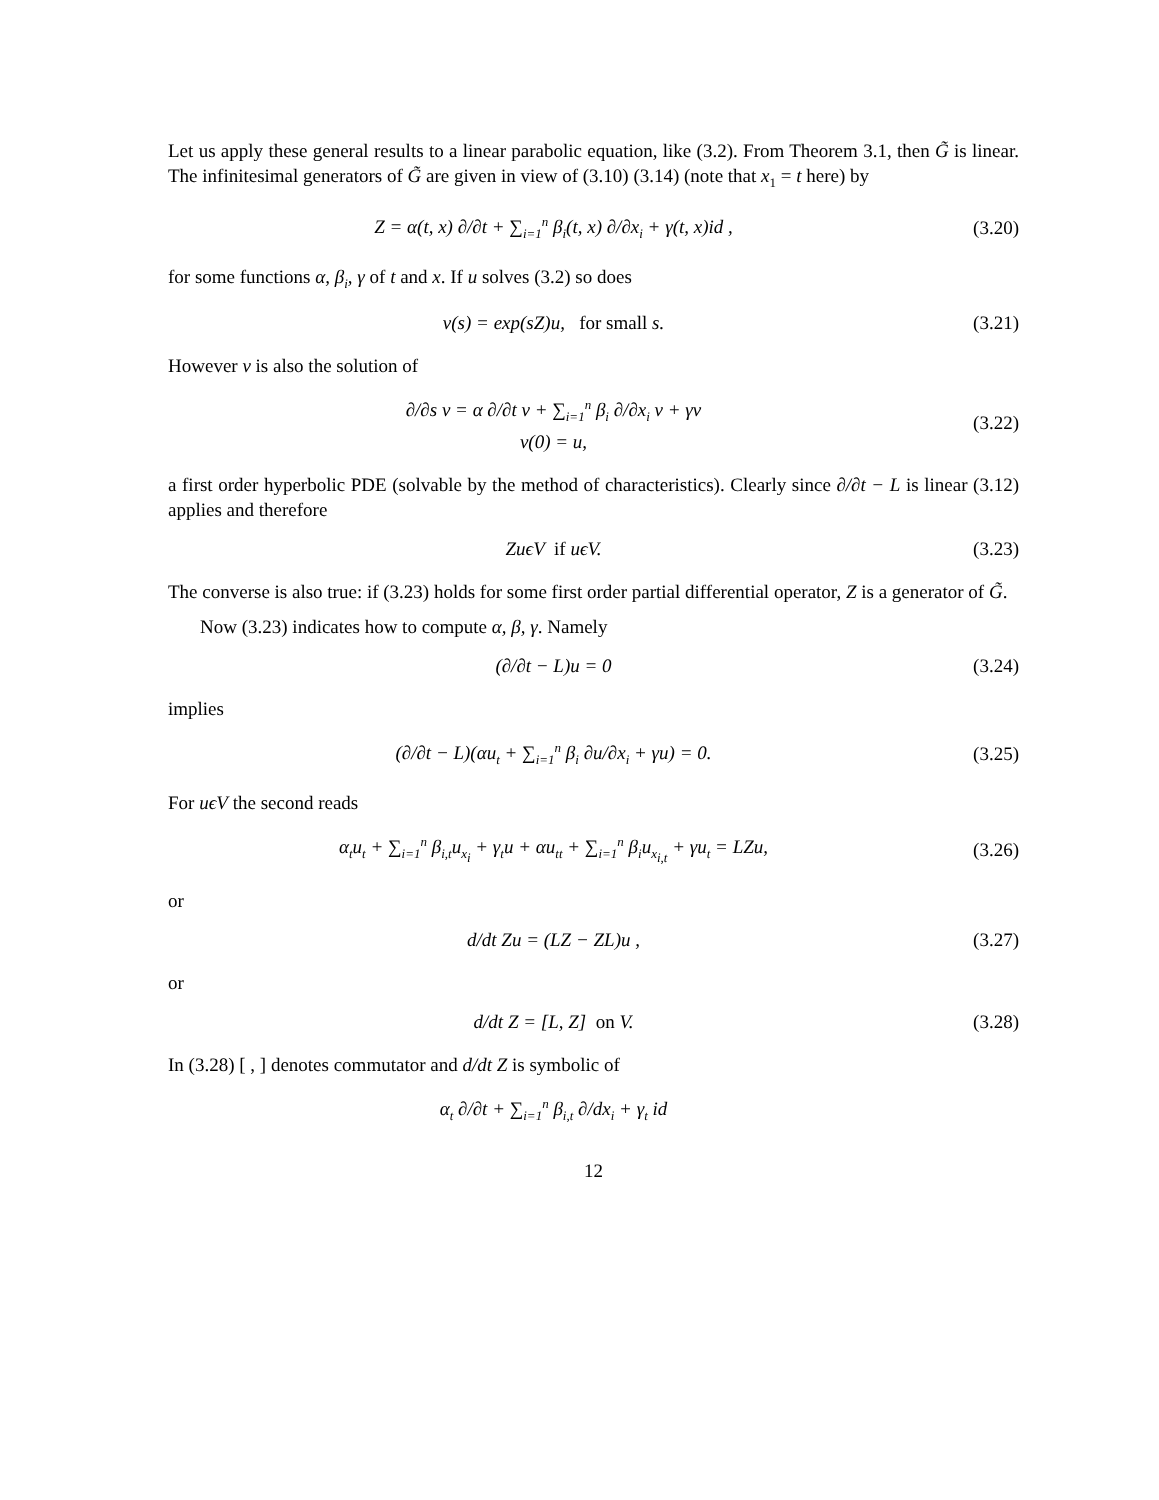Let us apply these general results to a linear parabolic equation, like (3.2). From Theorem 3.1, then G̃ is linear. The infinitesimal generators of G̃ are given in view of (3.10) (3.14) (note that x<sub>1</sub> = t here) by
Z = α(t, x) ∂/∂t + ∑<sub>i=1</sub><sup>n</sup> β<sub>i</sub>(t, x) ∂/∂x<sub>i</sub> + γ(t, x)id ,
(3.20)
for some functions α, β<sub>i</sub>, γ of t and x. If u solves (3.2) so does
v(s) = exp(sZ)u, for small s.
(3.21)
However v is also the solution of
∂/∂s v = α ∂/∂t v + ∑<sub>i=1</sub><sup>n</sup> β<sub>i</sub> ∂/∂x<sub>i</sub> v + γv
v(0) = u,
(3.22)
a first order hyperbolic PDE (solvable by the method of characteristics). Clearly since ∂/∂t − L is linear (3.12) applies and therefore
ZuϵV if uϵV. (3.23)
The converse is also true: if (3.23) holds for some first order partial differential operator, Z is a generator of G̃.
Now (3.23) indicates how to compute α, β, γ. Namely
(∂/∂t − L)u = 0 (3.24)
implies
(∂/∂t − L)(αu<sub>t</sub> + ∑<sub>i=1</sub><sup>n</sup> β<sub>i</sub> ∂u/∂x<sub>i</sub> + γu) = 0.
(3.25)
For uϵV the second reads
α<sub>t</sub>u<sub>t</sub> + ∑<sub>i=1</sub><sup>n</sup> β<sub>i,t</sub>u<sub>x<sub>i</sub></sub> + γ<sub>t</sub>u + αu<sub>tt</sub> + ∑<sub>i=1</sub><sup>n</sup> β<sub>i</sub>u<sub>x<sub>i,t</sub></sub> + γu<sub>t</sub> = LZu,
(3.26)
or
d/dt Zu = (LZ − ZL)u , (3.27)
or
d/dt Z = [L, Z] on V. (3.28)
In (3.28) [ , ] denotes commutator and d/dt Z is symbolic of
α<sub>t</sub> ∂/∂t + ∑<sub>i=1</sub><sup>n</sup> β<sub>i,t</sub> ∂/dx<sub>i</sub> + γ<sub>t</sub> id
12